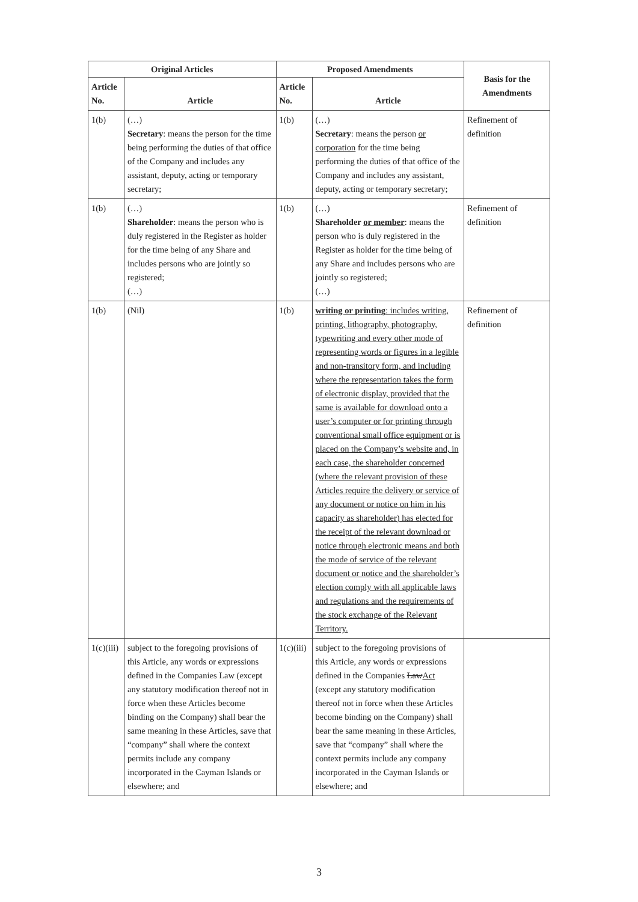| Original Articles | | Proposed Amendments | | Basis for the Amendments |
| --- | --- | --- | --- | --- |
| Article No. | Article | Article No. | Article | |
| 1(b) | (…) Secretary : means the person for the time being performing the duties of that office of the Company and includes any assistant, deputy, acting or temporary secretary; | 1(b) | (…) Secretary : means the person or corporation for the time being performing the duties of that office of the Company and includes any assistant, deputy, acting or temporary secretary; | Refinement of definition |
| 1(b) | (…) Shareholder : means the person who is duly registered in the Register as holder for the time being of any Share and includes persons who are jointly so registered; (…) | 1(b) | (…) Shareholder or member : means the person who is duly registered in the Register as holder for the time being of any Share and includes persons who are jointly so registered; (…) | Refinement of definition |
| 1(b) | (Nil) | 1(b) | writing or printing : includes writing, printing, lithography, photography, typewriting and every other mode of representing words or figures in a legible and non-transitory form, and including where the representation takes the form of electronic display, provided that the same is available for download onto a user’s computer or for printing through conventional small office equipment or is placed on the Company’s website and, in each case, the shareholder concerned (where the relevant provision of these Articles require the delivery or service of any document or notice on him in his capacity as shareholder) has elected for the receipt of the relevant download or notice through electronic means and both the mode of service of the relevant document or notice and the shareholder’s election comply with all applicable laws and regulations and the requirements of the stock exchange of the Relevant Territory. | Refinement of definition |
| 1(c)(iii) | subject to the foregoing provisions of this Article, any words or expressions defined in the Companies Law (except any statutory modification thereof not in force when these Articles become binding on the Company) shall bear the same meaning in these Articles, save that “company” shall where the context permits include any company incorporated in the Cayman Islands or elsewhere; and | 1(c)(iii) | subject to the foregoing provisions of this Article, any words or expressions defined in the Companies Law Act (except any statutory modification thereof not in force when these Articles become binding on the Company) shall bear the same meaning in these Articles, save that “company” shall where the context permits include any company incorporated in the Cayman Islands or elsewhere; and | |
3